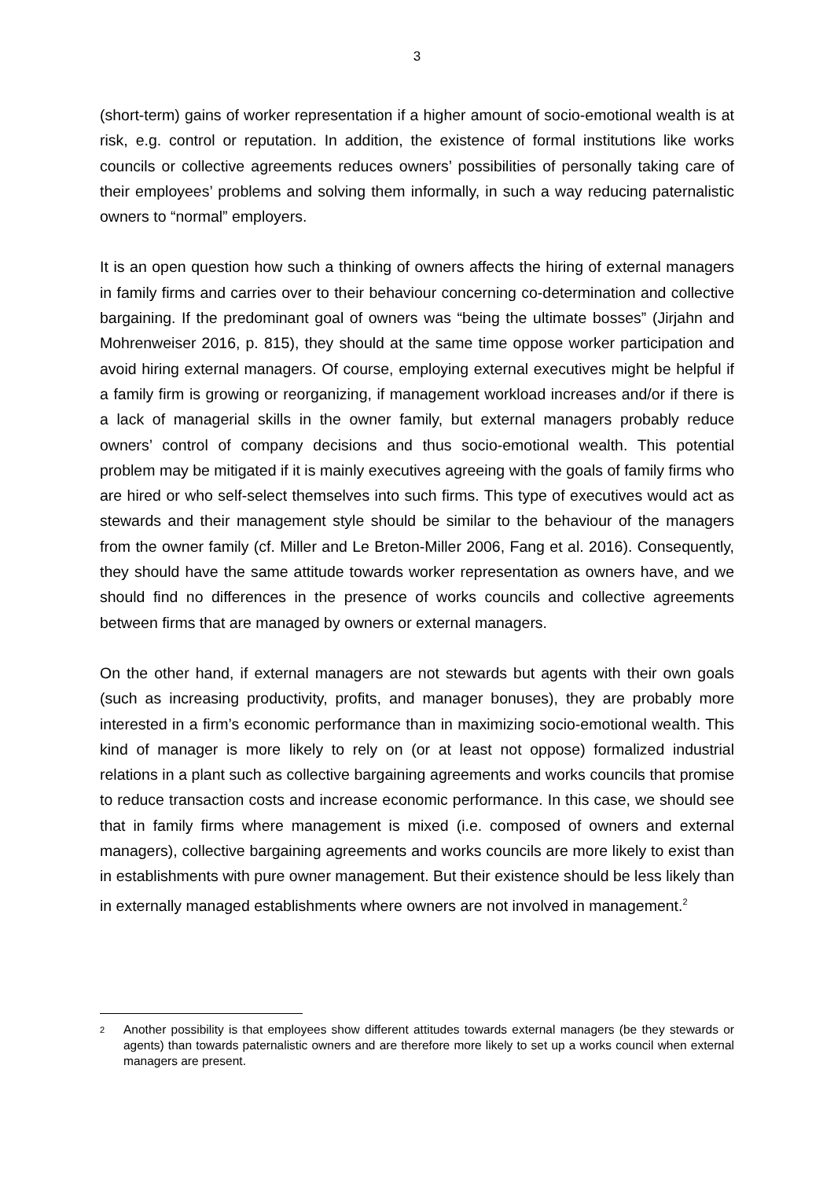3
(short-term) gains of worker representation if a higher amount of socio-emotional wealth is at risk, e.g. control or reputation. In addition, the existence of formal institutions like works councils or collective agreements reduces owners’ possibilities of personally taking care of their employees’ problems and solving them informally, in such a way reducing paternalistic owners to “normal” employers.
It is an open question how such a thinking of owners affects the hiring of external managers in family firms and carries over to their behaviour concerning co-determination and collective bargaining. If the predominant goal of owners was “being the ultimate bosses” (Jirjahn and Mohrenweiser 2016, p. 815), they should at the same time oppose worker participation and avoid hiring external managers. Of course, employing external executives might be helpful if a family firm is growing or reorganizing, if management workload increases and/or if there is a lack of managerial skills in the owner family, but external managers probably reduce owners’ control of company decisions and thus socio-emotional wealth. This potential problem may be mitigated if it is mainly executives agreeing with the goals of family firms who are hired or who self-select themselves into such firms. This type of executives would act as stewards and their management style should be similar to the behaviour of the managers from the owner family (cf. Miller and Le Breton-Miller 2006, Fang et al. 2016). Consequently, they should have the same attitude towards worker representation as owners have, and we should find no differences in the presence of works councils and collective agreements between firms that are managed by owners or external managers.
On the other hand, if external managers are not stewards but agents with their own goals (such as increasing productivity, profits, and manager bonuses), they are probably more interested in a firm’s economic performance than in maximizing socio-emotional wealth. This kind of manager is more likely to rely on (or at least not oppose) formalized industrial relations in a plant such as collective bargaining agreements and works councils that promise to reduce transaction costs and increase economic performance. In this case, we should see that in family firms where management is mixed (i.e. composed of owners and external managers), collective bargaining agreements and works councils are more likely to exist than in establishments with pure owner management. But their existence should be less likely than in externally managed establishments where owners are not involved in management.<sup>2</sup>
2
Another possibility is that employees show different attitudes towards external managers (be they stewards or agents) than towards paternalistic owners and are therefore more likely to set up a works council when external managers are present.